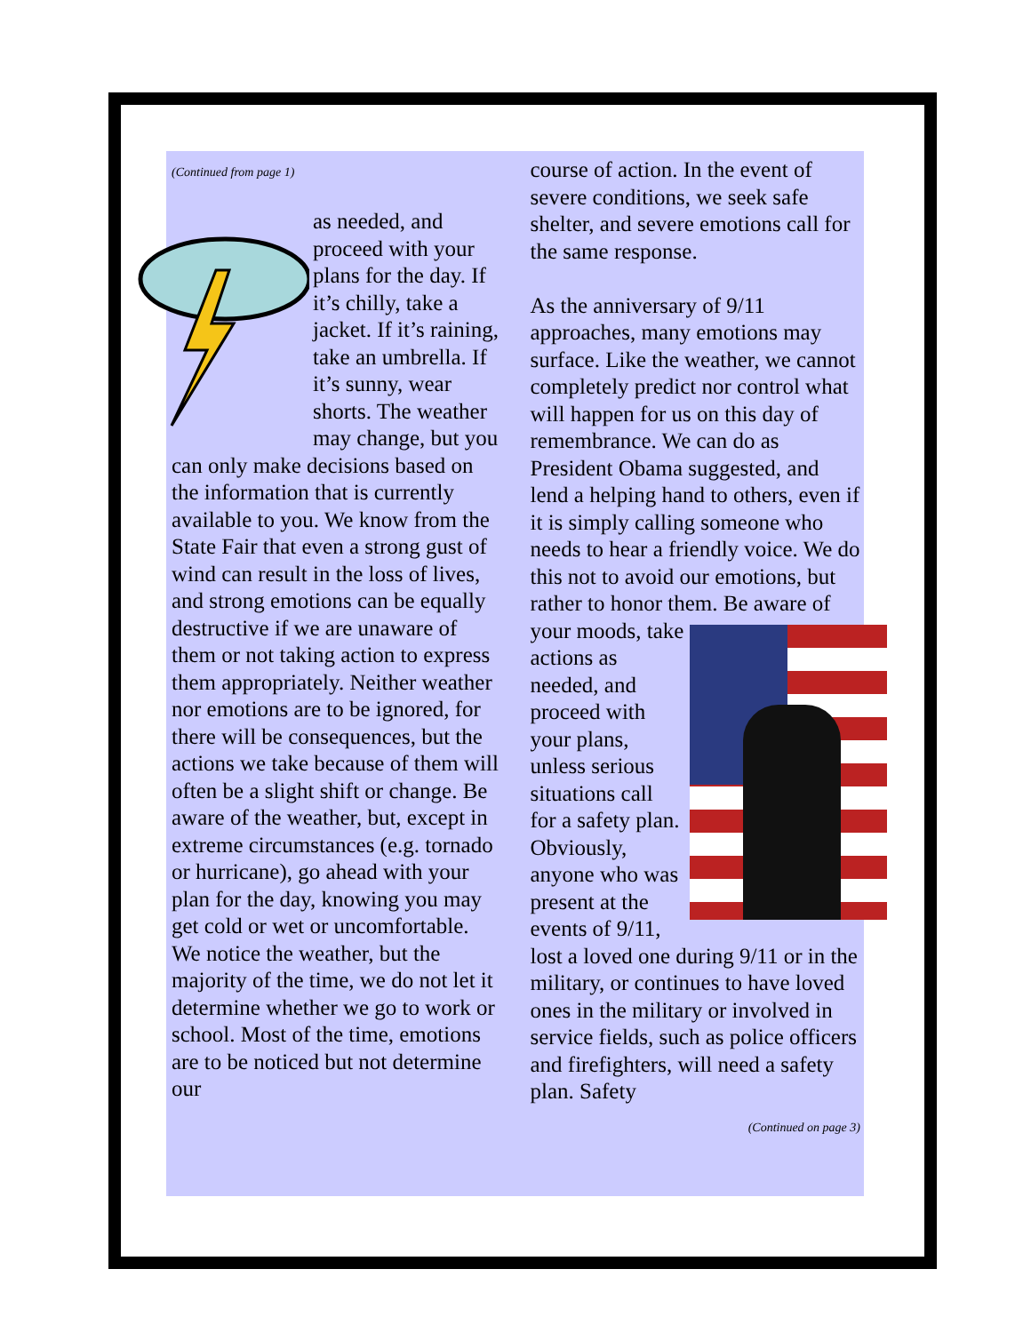(Continued from page 1)
as needed, and proceed with your plans for the day. If it’s chilly, take a jacket. If it’s raining, take an umbrella. If it’s sunny, wear shorts. The weather may change, but you can only make decisions based on the information that is currently available to you. We know from the State Fair that even a strong gust of wind can result in the loss of lives, and strong emotions can be equally destructive if we are unaware of them or not taking action to express them appropriately. Neither weather nor emotions are to be ignored, for there will be consequences, but the actions we take because of them will often be a slight shift or change. Be aware of the weather, but, except in extreme circumstances (e.g. tornado or hurricane), go ahead with your plan for the day, knowing you may get cold or wet or uncomfortable. We notice the weather, but the majority of the time, we do not let it determine whether we go to work or school. Most of the time, emotions are to be noticed but not determine our
course of action. In the event of severe conditions, we seek safe shelter, and severe emotions call for the same response.
As the anniversary of 9/11 approaches, many emotions may surface. Like the weather, we cannot completely predict nor control what will happen for us on this day of remembrance. We can do as President Obama suggested, and lend a helping hand to others, even if it is simply calling someone who needs to hear a friendly voice. We do this not to avoid our emotions, but rather to honor them. Be aware of your moods, take actions as needed, and proceed with your plans, unless serious situations call for a safety plan. Obviously, anyone who was present at the events of 9/11, lost a loved one during 9/11 or in the military, or continues to have loved ones in the military or involved in service fields, such as police officers and firefighters, will need a safety plan. Safety
(Continued on page 3)